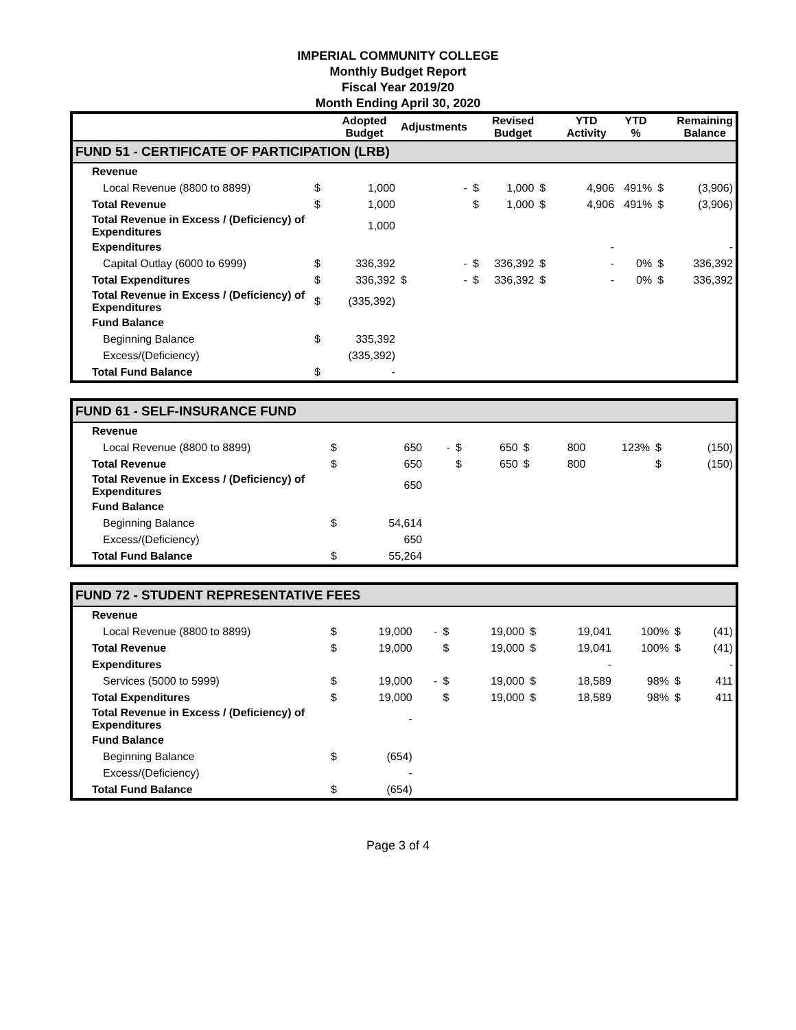IMPERIAL COMMUNITY COLLEGE
Monthly Budget Report
Fiscal Year 2019/20
Month Ending April 30, 2020
| | | Adopted Budget | Adjustments | | | Revised Budget | | YTD Activity | YTD % | | Remaining Balance |
| --- | --- | --- | --- | --- | --- | --- | --- | --- | --- | --- | --- |
| FUND 51 - CERTIFICATE OF PARTICIPATION (LRB) | | | | | | | | | | | |
| Revenue | | | | | | | | | | | |
| Local Revenue (8800 to 8899) | $ | 1,000 | | - | $ | 1,000 | $ | 4,906 | 491% | $ | (3,906) |
| Total Revenue | $ | 1,000 | | | $ | 1,000 | $ | 4,906 | 491% | $ | (3,906) |
| Total Revenue in Excess / (Deficiency) of Expenditures | | 1,000 | | | | | | | | | |
| Expenditures | | | | | | | | - | | | - |
| Capital Outlay (6000 to 6999) | $ | 336,392 | | - | $ | 336,392 | $ | - | 0% | $ | 336,392 |
| Total Expenditures | $ | 336,392 | $ | - | $ | 336,392 | $ | - | 0% | $ | 336,392 |
| Total Revenue in Excess / (Deficiency) of Expenditures | $ | (335,392) | | | | | | | | | |
| Fund Balance | | | | | | | | | | | |
| Beginning Balance | $ | 335,392 | | | | | | | | | |
| Excess/(Deficiency) | | (335,392) | | | | | | | | | |
| Total Fund Balance | $ | - | | | | | | | | | |
| FUND 61 - SELF-INSURANCE FUND | | | | | | | | | | | |
| Revenue | | | | | | | | | | | |
| Local Revenue (8800 to 8899) | $ | 650 | | - | $ | 650 | $ | 800 | 123% | $ | (150) |
| Total Revenue | $ | 650 | | | $ | 650 | $ | 800 | | $ | (150) |
| Total Revenue in Excess / (Deficiency) of Expenditures | | 650 | | | | | | | | | |
| Fund Balance | | | | | | | | | | | |
| Beginning Balance | $ | 54,614 | | | | | | | | | |
| Excess/(Deficiency) | | 650 | | | | | | | | | |
| Total Fund Balance | $ | 55,264 | | | | | | | | | |
| FUND 72 - STUDENT REPRESENTATIVE FEES | | | | | | | | | | | |
| Revenue | | | | | | | | | | | |
| Local Revenue (8800 to 8899) | $ | 19,000 | | - | $ | 19,000 | $ | 19,041 | 100% | $ | (41) |
| Total Revenue | $ | 19,000 | | | $ | 19,000 | $ | 19,041 | 100% | $ | (41) |
| Expenditures | | | | | | | | - | | | - |
| Services (5000 to 5999) | $ | 19,000 | | - | $ | 19,000 | $ | 18,589 | 98% | $ | 411 |
| Total Expenditures | $ | 19,000 | | | $ | 19,000 | $ | 18,589 | 98% | $ | 411 |
| Total Revenue in Excess / (Deficiency) of Expenditures | | - | | | | | | | | | |
| Fund Balance | | | | | | | | | | | |
| Beginning Balance | $ | (654) | | | | | | | | | |
| Excess/(Deficiency) | | - | | | | | | | | | |
| Total Fund Balance | $ | (654) | | | | | | | | | |
Page 3 of 4